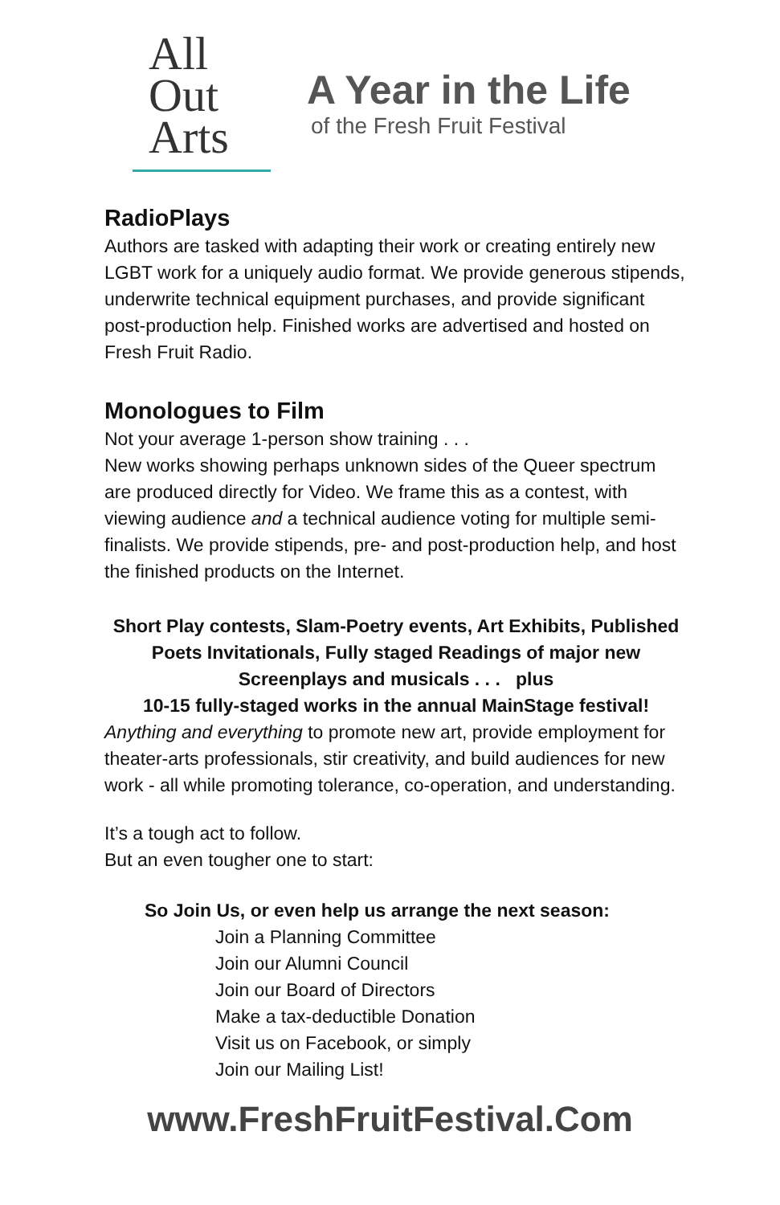All
Out
Arts
A Year in the Life
of the Fresh Fruit Festival
RadioPlays
Authors are tasked with adapting their work or creating entirely new LGBT work for a uniquely audio format. We provide generous stipends, underwrite technical equipment purchases, and provide significant post-production help. Finished works are advertised and hosted on Fresh Fruit Radio.
Monologues to Film
Not your average 1-person show training . . .
New works showing perhaps unknown sides of the Queer spectrum are produced directly for Video. We frame this as a contest, with viewing audience and a technical audience voting for multiple semi-finalists. We provide stipends, pre- and post-production help, and host the finished products on the Internet.
Short Play contests, Slam-Poetry events, Art Exhibits, Published Poets Invitationals, Fully staged Readings of major new Screenplays and musicals . . . plus
10-15 fully-staged works in the annual MainStage festival!
Anything and everything to promote new art, provide employment for theater-arts professionals, stir creativity, and build audiences for new work - all while promoting tolerance, co-operation, and understanding.
It’s a tough act to follow.
But an even tougher one to start:
So Join Us, or even help us arrange the next season:
Join a Planning Committee
Join our Alumni Council
Join our Board of Directors
Make a tax-deductible Donation
Visit us on Facebook, or simply
Join our Mailing List!
www.FreshFruitFestival.Com